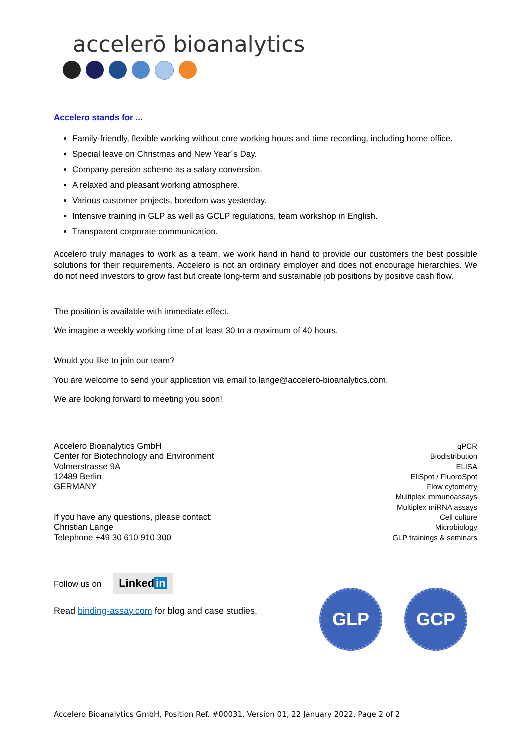accelerō bioanalytics
Accelero stands for ...
Family-friendly, flexible working without core working hours and time recording, including home office.
Special leave on Christmas and New Year´s Day.
Company pension scheme as a salary conversion.
A relaxed and pleasant working atmosphere.
Various customer projects, boredom was yesterday.
Intensive training in GLP as well as GCLP regulations, team workshop in English.
Transparent corporate communication.
Accelero truly manages to work as a team, we work hand in hand to provide our customers the best possible solutions for their requirements. Accelero is not an ordinary employer and does not encourage hierarchies. We do not need investors to grow fast but create long-term and sustainable job positions by positive cash flow.
The position is available with immediate effect.
We imagine a weekly working time of at least 30 to a maximum of 40 hours.
Would you like to join our team?
You are welcome to send your application via email to lange@accelero-bioanalytics.com.
We are looking forward to meeting you soon!
Accelero Bioanalytics GmbH
Center for Biotechnology and Environment
Volmerstrasse 9A
12489 Berlin
GERMANY
If you have any questions, please contact:
Christian Lange
Telephone +49 30 610 910 300
qPCR
Biodistribution
ELISA
EliSpot / FluoroSpot
Flow cytometry
Multiplex immunoassays
Multiplex miRNA assays
Cell culture
Microbiology
GLP trainings & seminars
Follow us on Linked in
Read binding-assay.com for blog and case studies.
GLP GCP
Accelero Bioanalytics GmbH, Position Ref. #00031, Version 01, 22 January 2022, Page 2 of 2